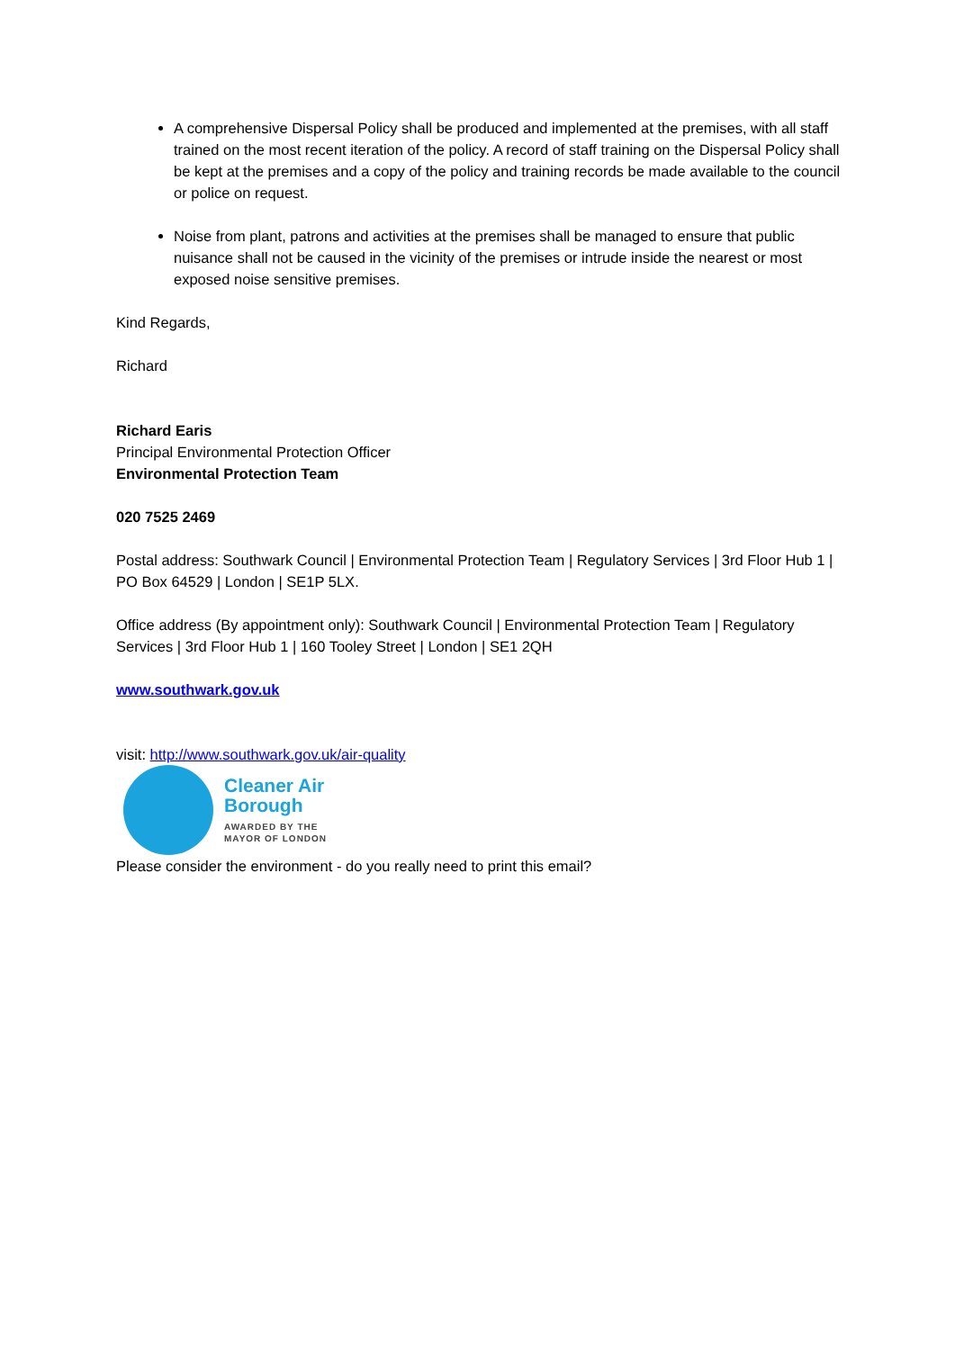A comprehensive Dispersal Policy shall be produced and implemented at the premises, with all staff trained on the most recent iteration of the policy. A record of staff training on the Dispersal Policy shall be kept at the premises and a copy of the policy and training records be made available to the council or police on request.
Noise from plant, patrons and activities at the premises shall be managed to ensure that public nuisance shall not be caused in the vicinity of the premises or intrude inside the nearest or most exposed noise sensitive premises.
Kind Regards,
Richard
Richard Earis
Principal Environmental Protection Officer
Environmental Protection Team
020 7525 2469
Postal address: Southwark Council | Environmental Protection Team | Regulatory Services | 3rd Floor Hub 1 | PO Box 64529 | London | SE1P 5LX.
Office address (By appointment only): Southwark Council | Environmental Protection Team | Regulatory Services | 3rd Floor Hub 1 | 160 Tooley Street | London | SE1 2QH
www.southwark.gov.uk
visit: http://www.southwark.gov.uk/air-quality
Cleaner Air
Borough
AWARDED BY THE
MAYOR OF LONDON
Please consider the environment - do you really need to print this email?